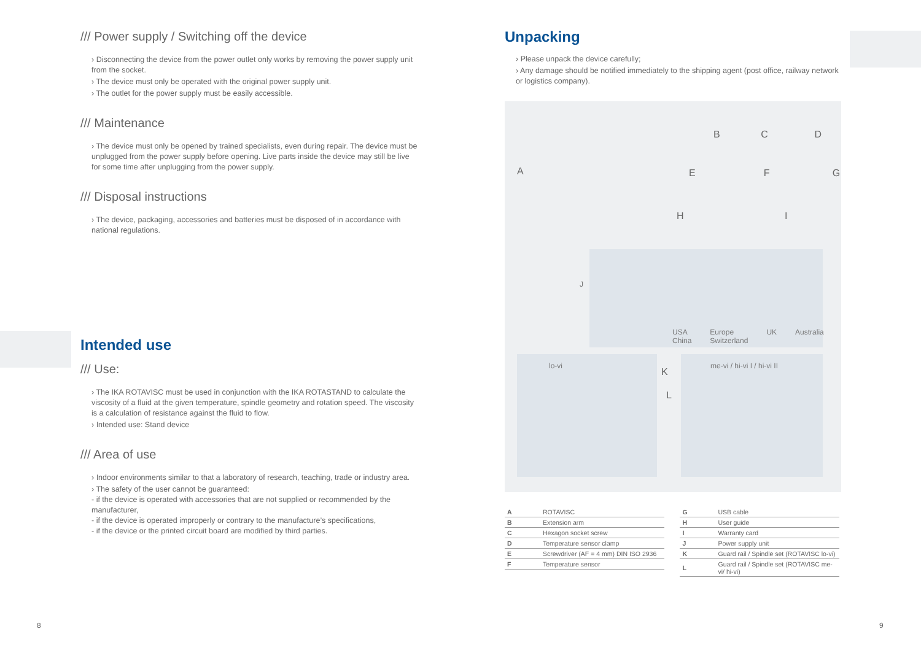/// Power supply / Switching off the device
› Disconnecting the device from the power outlet only works by removing the power supply unit from the socket.
› The device must only be operated with the original power supply unit.
› The outlet for the power supply must be easily accessible.
/// Maintenance
› The device must only be opened by trained specialists, even during repair. The device must be unplugged from the power supply before opening. Live parts inside the device may still be live for some time after unplugging from the power supply.
/// Disposal instructions
› The device, packaging, accessories and batteries must be disposed of in accordance with national regulations.
Intended use
/// Use:
› The IKA ROTAVISC must be used in conjunction with the IKA ROTASTAND to calculate the viscosity of a fluid at the given temperature, spindle geometry and rotation speed. The viscosity is a calculation of resistance against the fluid to flow.
› Intended use: Stand device
/// Area of use
› Indoor environments similar to that a laboratory of research, teaching, trade or industry area.
› The safety of the user cannot be guaranteed:
- if the device is operated with accessories that are not supplied or recommended by the manufacturer,
- if the device is operated improperly or contrary to the manufacture’s specifications,
- if the device or the printed circuit board are modified by third parties.
Unpacking
› Please unpack the device carefully;
› Any damage should be notified immediately to the shipping agent (post office, railway network or logistics company).
A
B C D
E F G
H I
J
USA
China Europe
Switzerland UK Australia
lo-vi
K
L
me-vi / hi-vi I / hi-vi II
| A | ROTAVISC |
| B | Extension arm |
| C | Hexagon socket screw |
| D | Temperature sensor clamp |
| E | Screwdriver (AF = 4 mm) DIN ISO 2936 |
| F | Temperature sensor |
| G | USB cable |
| H | User guide |
| I | Warranty card |
| J | Power supply unit |
| K | Guard rail / Spindle set (ROTAVISC lo-vi) |
| L | Guard rail / Spindle set (ROTAVISC me-vi/ hi-vi) |
8 9